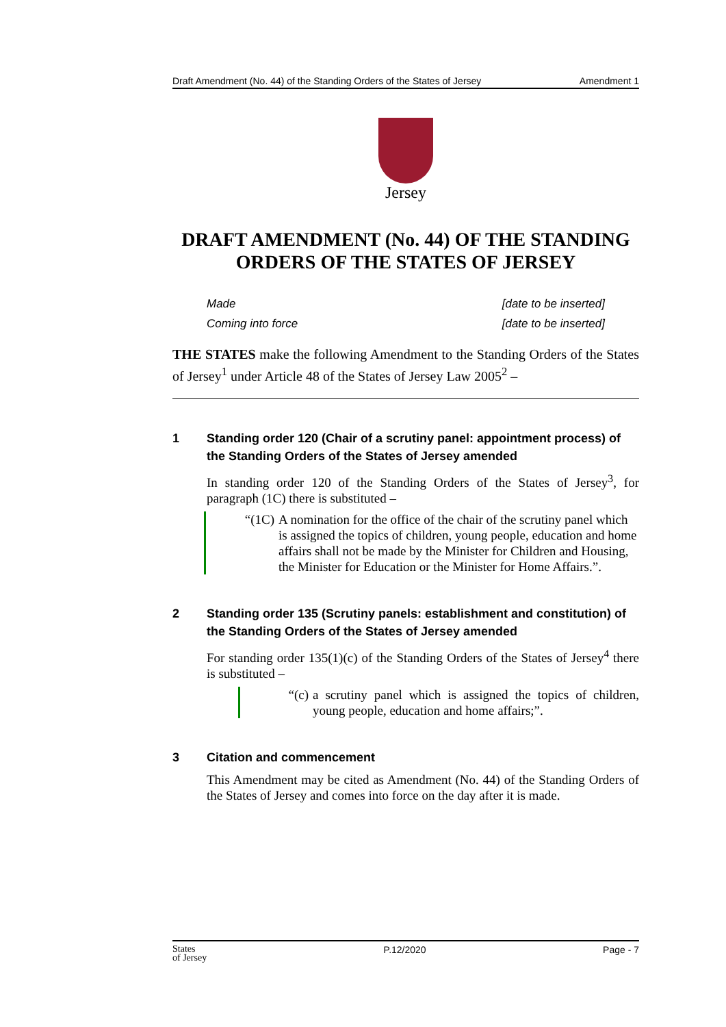Draft Amendment (No. 44) of the Standing Orders of the States of Jersey Amendment 1
Jersey
DRAFT AMENDMENT (No. 44) OF THE STANDING ORDERS OF THE STATES OF JERSEY
Made [date to be inserted]
Coming into force [date to be inserted]
THE STATES make the following Amendment to the Standing Orders of the States of Jersey<sup>1</sup> under Article 48 of the States of Jersey Law 2005<sup>2</sup> –
1 Standing order 120 (Chair of a scrutiny panel: appointment process) of the Standing Orders of the States of Jersey amended
In standing order 120 of the Standing Orders of the States of Jersey<sup>3</sup>, for paragraph (1C) there is substituted –
“(1C) A nomination for the office of the chair of the scrutiny panel which is assigned the topics of children, young people, education and home affairs shall not be made by the Minister for Children and Housing, the Minister for Education or the Minister for Home Affairs.”.
2 Standing order 135 (Scrutiny panels: establishment and constitution) of the Standing Orders of the States of Jersey amended
For standing order 135(1)(c) of the Standing Orders of the States of Jersey<sup>4</sup> there is substituted –
“(c) a scrutiny panel which is assigned the topics of children, young people, education and home affairs;”.
3 Citation and commencement
This Amendment may be cited as Amendment (No. 44) of the Standing Orders of the States of Jersey and comes into force on the day after it is made.
States
of Jersey P.12/2020 Page - 7